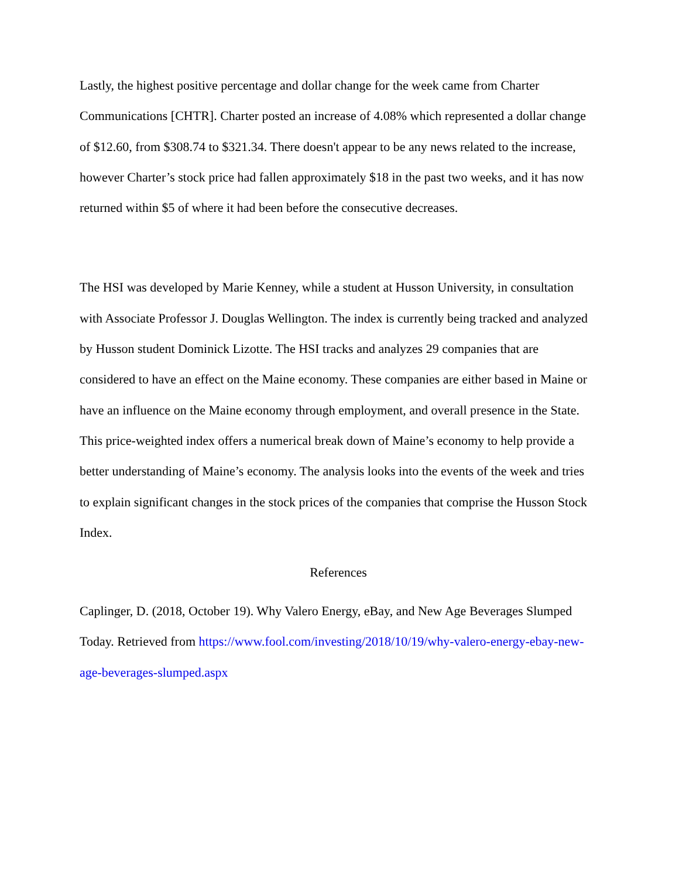Lastly, the highest positive percentage and dollar change for the week came from Charter Communications [CHTR]. Charter posted an increase of 4.08% which represented a dollar change of $12.60, from $308.74 to $321.34. There doesn't appear to be any news related to the increase, however Charter’s stock price had fallen approximately $18 in the past two weeks, and it has now returned within $5 of where it had been before the consecutive decreases.
The HSI was developed by Marie Kenney, while a student at Husson University, in consultation with Associate Professor J. Douglas Wellington. The index is currently being tracked and analyzed by Husson student Dominick Lizotte. The HSI tracks and analyzes 29 companies that are considered to have an effect on the Maine economy. These companies are either based in Maine or have an influence on the Maine economy through employment, and overall presence in the State. This price-weighted index offers a numerical break down of Maine’s economy to help provide a better understanding of Maine’s economy. The analysis looks into the events of the week and tries to explain significant changes in the stock prices of the companies that comprise the Husson Stock Index.
References
Caplinger, D. (2018, October 19). Why Valero Energy, eBay, and New Age Beverages Slumped Today. Retrieved from https://www.fool.com/investing/2018/10/19/why-valero-energy-ebay-new-age-beverages-slumped.aspx